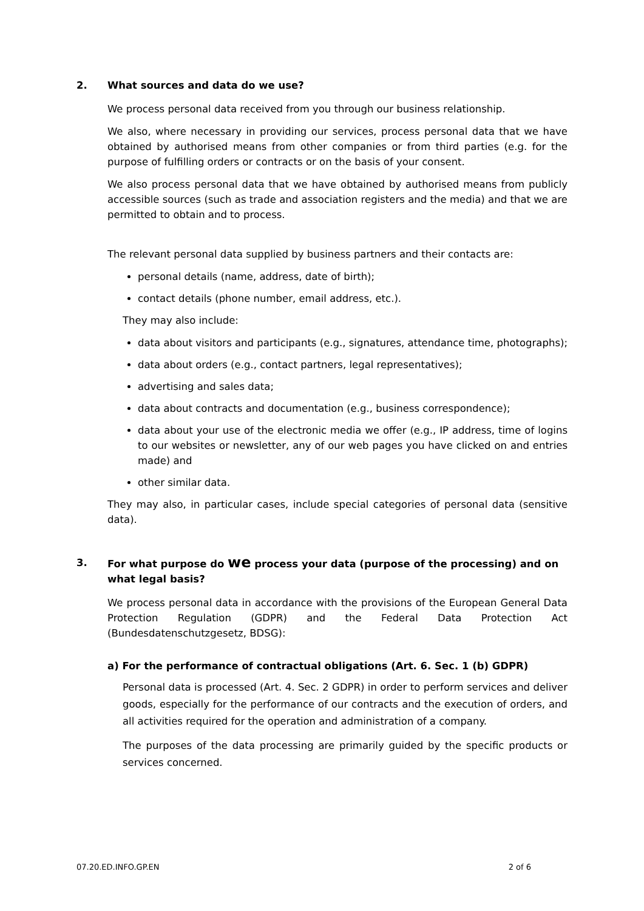2. What sources and data do we use?
We process personal data received from you through our business relationship.
We also, where necessary in providing our services, process personal data that we have obtained by authorised means from other companies or from third parties (e.g. for the purpose of fulfilling orders or contracts or on the basis of your consent.
We also process personal data that we have obtained by authorised means from publicly accessible sources (such as trade and association registers and the media) and that we are permitted to obtain and to process.
The relevant personal data supplied by business partners and their contacts are:
personal details (name, address, date of birth);
contact details (phone number, email address, etc.).
They may also include:
data about visitors and participants (e.g., signatures, attendance time, photographs);
data about orders (e.g., contact partners, legal representatives);
advertising and sales data;
data about contracts and documentation (e.g., business correspondence);
data about your use of the electronic media we offer (e.g., IP address, time of logins to our websites or newsletter, any of our web pages you have clicked on and entries made) and
other similar data.
They may also, in particular cases, include special categories of personal data (sensitive data).
3. For what purpose do we process your data (purpose of the processing) and on what legal basis?
We process personal data in accordance with the provisions of the European General Data Protection Regulation (GDPR) and the Federal Data Protection Act (Bundesdatenschutzgesetz, BDSG):
a) For the performance of contractual obligations (Art. 6. Sec. 1 (b) GDPR)
Personal data is processed (Art. 4. Sec. 2 GDPR) in order to perform services and deliver goods, especially for the performance of our contracts and the execution of orders, and all activities required for the operation and administration of a company.
The purposes of the data processing are primarily guided by the specific products or services concerned.
07.20.ED.INFO.GP.EN 2 of 6